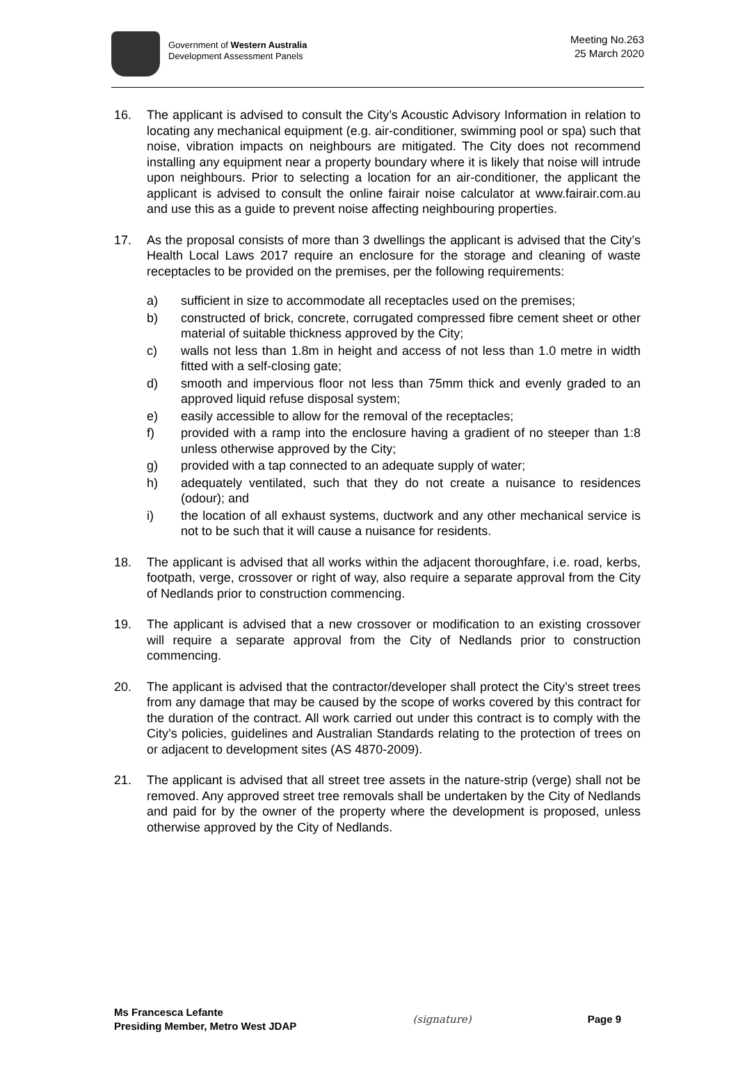Government of Western Australia
Development Assessment Panels
Meeting No.263
25 March 2020
16. The applicant is advised to consult the City’s Acoustic Advisory Information in relation to locating any mechanical equipment (e.g. air-conditioner, swimming pool or spa) such that noise, vibration impacts on neighbours are mitigated. The City does not recommend installing any equipment near a property boundary where it is likely that noise will intrude upon neighbours. Prior to selecting a location for an air-conditioner, the applicant the applicant is advised to consult the online fairair noise calculator at www.fairair.com.au and use this as a guide to prevent noise affecting neighbouring properties.
17. As the proposal consists of more than 3 dwellings the applicant is advised that the City’s Health Local Laws 2017 require an enclosure for the storage and cleaning of waste receptacles to be provided on the premises, per the following requirements:
a) sufficient in size to accommodate all receptacles used on the premises;
b) constructed of brick, concrete, corrugated compressed fibre cement sheet or other material of suitable thickness approved by the City;
c) walls not less than 1.8m in height and access of not less than 1.0 metre in width fitted with a self-closing gate;
d) smooth and impervious floor not less than 75mm thick and evenly graded to an approved liquid refuse disposal system;
e) easily accessible to allow for the removal of the receptacles;
f) provided with a ramp into the enclosure having a gradient of no steeper than 1:8 unless otherwise approved by the City;
g) provided with a tap connected to an adequate supply of water;
h) adequately ventilated, such that they do not create a nuisance to residences (odour); and
i) the location of all exhaust systems, ductwork and any other mechanical service is not to be such that it will cause a nuisance for residents.
18. The applicant is advised that all works within the adjacent thoroughfare, i.e. road, kerbs, footpath, verge, crossover or right of way, also require a separate approval from the City of Nedlands prior to construction commencing.
19. The applicant is advised that a new crossover or modification to an existing crossover will require a separate approval from the City of Nedlands prior to construction commencing.
20. The applicant is advised that the contractor/developer shall protect the City’s street trees from any damage that may be caused by the scope of works covered by this contract for the duration of the contract. All work carried out under this contract is to comply with the City’s policies, guidelines and Australian Standards relating to the protection of trees on or adjacent to development sites (AS 4870-2009).
21. The applicant is advised that all street tree assets in the nature-strip (verge) shall not be removed. Any approved street tree removals shall be undertaken by the City of Nedlands and paid for by the owner of the property where the development is proposed, unless otherwise approved by the City of Nedlands.
Ms Francesca Lefante
Presiding Member, Metro West JDAP
(signature) Page 9